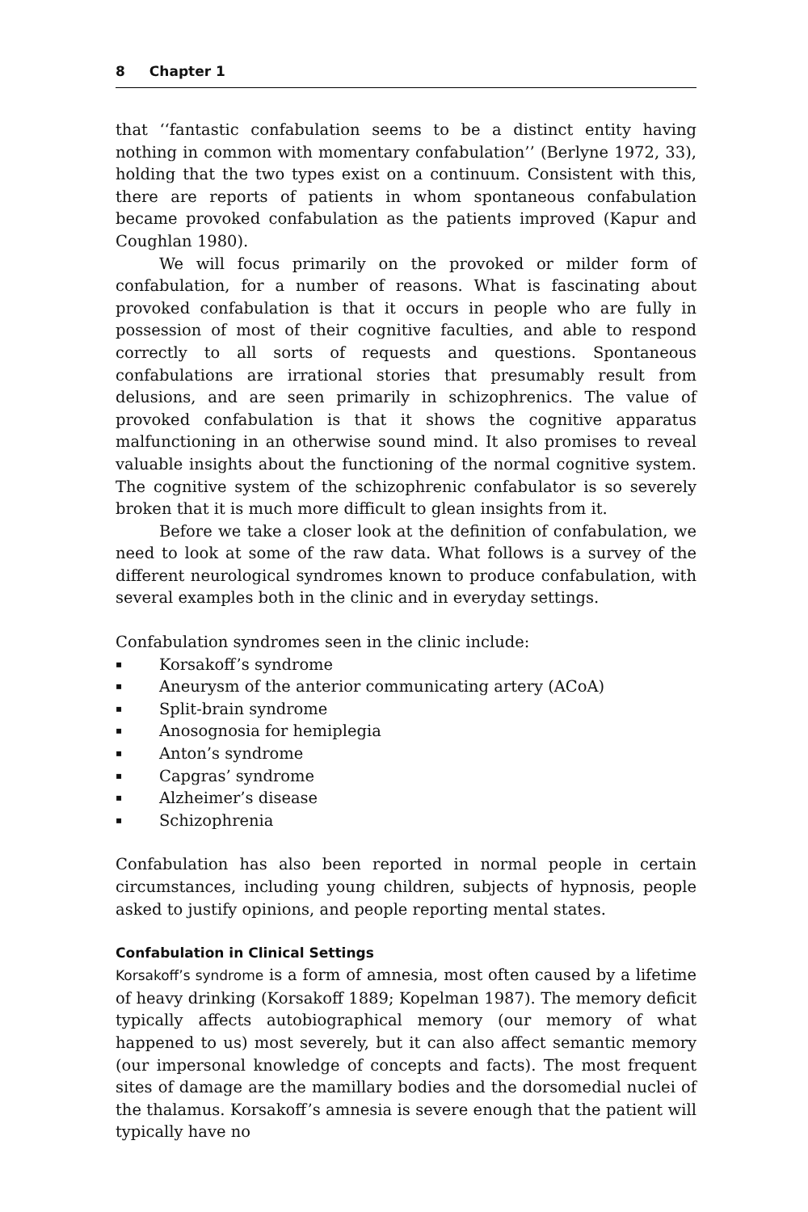8 Chapter 1
that ‘‘fantastic confabulation seems to be a distinct entity having nothing in common with momentary confabulation’’ (Berlyne 1972, 33), holding that the two types exist on a continuum. Consistent with this, there are reports of patients in whom spontaneous confabulation became provoked confabulation as the patients improved (Kapur and Coughlan 1980).
We will focus primarily on the provoked or milder form of confabulation, for a number of reasons. What is fascinating about provoked confabulation is that it occurs in people who are fully in possession of most of their cognitive faculties, and able to respond correctly to all sorts of requests and questions. Spontaneous confabulations are irrational stories that presumably result from delusions, and are seen primarily in schizophrenics. The value of provoked confabulation is that it shows the cognitive apparatus malfunctioning in an otherwise sound mind. It also promises to reveal valuable insights about the functioning of the normal cognitive system. The cognitive system of the schizophrenic confabulator is so severely broken that it is much more difficult to glean insights from it.
Before we take a closer look at the definition of confabulation, we need to look at some of the raw data. What follows is a survey of the different neurological syndromes known to produce confabulation, with several examples both in the clinic and in everyday settings.
Confabulation syndromes seen in the clinic include:
▪ Korsakoff’s syndrome
▪ Aneurysm of the anterior communicating artery (ACoA)
▪ Split-brain syndrome
▪ Anosognosia for hemiplegia
▪ Anton’s syndrome
▪ Capgras’ syndrome
▪ Alzheimer’s disease
▪ Schizophrenia
Confabulation has also been reported in normal people in certain circumstances, including young children, subjects of hypnosis, people asked to justify opinions, and people reporting mental states.
Confabulation in Clinical Settings
Korsakoff’s syndrome is a form of amnesia, most often caused by a lifetime of heavy drinking (Korsakoff 1889; Kopelman 1987). The memory deficit typically affects autobiographical memory (our memory of what happened to us) most severely, but it can also affect semantic memory (our impersonal knowledge of concepts and facts). The most frequent sites of damage are the mamillary bodies and the dorsomedial nuclei of the thalamus. Korsakoff’s amnesia is severe enough that the patient will typically have no